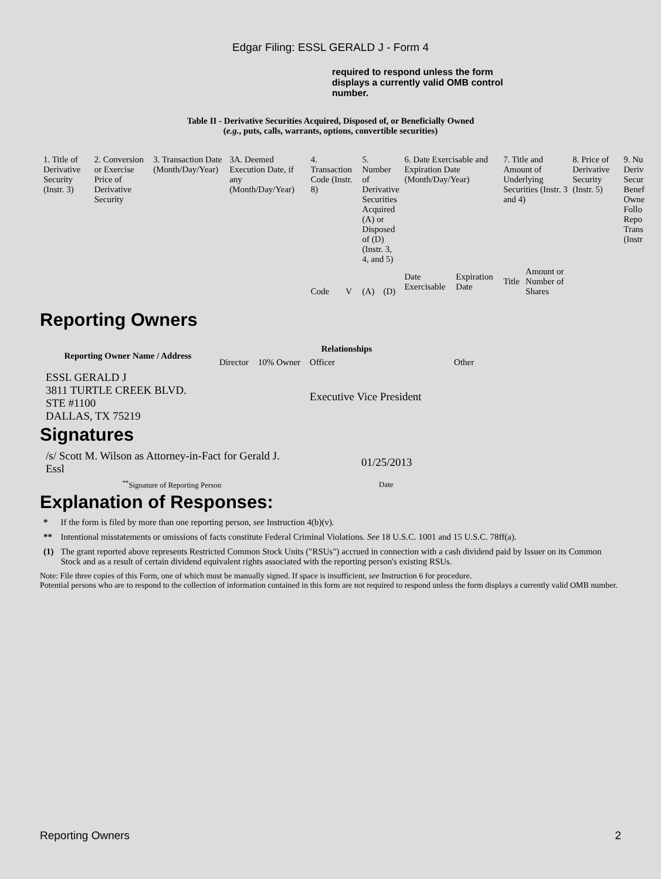Edgar Filing: ESSL GERALD J - Form 4
required to respond unless the form displays a currently valid OMB control number.
Table II - Derivative Securities Acquired, Disposed of, or Beneficially Owned
(e.g., puts, calls, warrants, options, convertible securities)
| 1. Title of Derivative Security (Instr. 3) | 2. Conversion or Exercise Price of Derivative Security | 3. Transaction Date (Month/Day/Year) | 3A. Deemed Execution Date, if any (Month/Day/Year) | 4. Transaction Code (Instr. 8) | | 5. Number of Derivative Securities Acquired (A) or Disposed of (D) (Instr. 3, 4, and 5) | | 6. Date Exercisable and Expiration Date (Month/Day/Year) | | 7. Title and Amount of Underlying Securities (Instr. 3 and 4) | | 8. Price of Derivative Security (Instr. 5) | 9. Nu Deriv Secur Benef Owne Follo Repo Trans (Instr |
| | | | | Code | V | (A) | (D) | Date Exercisable | Expiration Date | Title | Amount or Number of Shares | | |
Reporting Owners
| Reporting Owner Name / Address | Relationships | | | |
| --- | --- | --- | --- | --- |
| | Director | 10% Owner | Officer | Other |
| ESSL GERALD J 3811 TURTLE CREEK BLVD. STE #1100 DALLAS, TX 75219 | | | Executive Vice President | |
Signatures
| /s/ Scott M. Wilson as Attorney-in-Fact for Gerald J. Essl | 01/25/2013 |
| <sup>**</sup> Signature of Reporting Person | Date |
Explanation of Responses:
| * | If the form is filed by more than one reporting person, see Instruction 4(b)(v). |
| ** | Intentional misstatements or omissions of facts constitute Federal Criminal Violations. See 18 U.S.C. 1001 and 15 U.S.C. 78ff(a). |
| (1) | The grant reported above represents Restricted Common Stock Units ("RSUs") accrued in connection with a cash dividend paid by Issuer on its Common Stock and as a result of certain dividend equivalent rights associated with the reporting person's existing RSUs. |
Note: File three copies of this Form, one of which must be manually signed. If space is insufficient, see Instruction 6 for procedure.
Potential persons who are to respond to the collection of information contained in this form are not required to respond unless the form displays a currently valid OMB number.
Reporting Owners 2